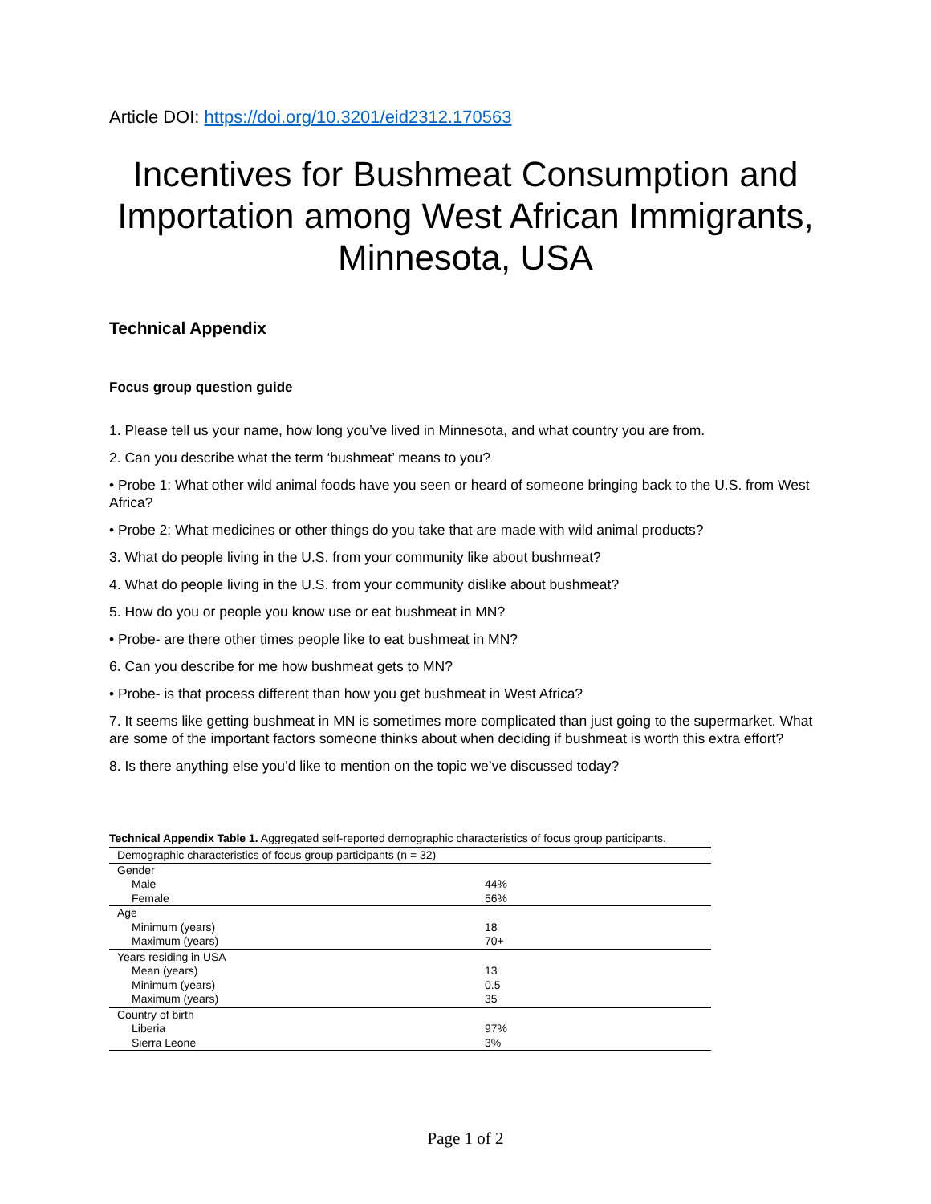Article DOI: https://doi.org/10.3201/eid2312.170563
Incentives for Bushmeat Consumption and Importation among West African Immigrants, Minnesota, USA
Technical Appendix
Focus group question guide
1. Please tell us your name, how long you’ve lived in Minnesota, and what country you are from.
2. Can you describe what the term ‘bushmeat’ means to you?
• Probe 1: What other wild animal foods have you seen or heard of someone bringing back to the U.S. from West Africa?
• Probe 2: What medicines or other things do you take that are made with wild animal products?
3. What do people living in the U.S. from your community like about bushmeat?
4. What do people living in the U.S. from your community dislike about bushmeat?
5. How do you or people you know use or eat bushmeat in MN?
• Probe- are there other times people like to eat bushmeat in MN?
6. Can you describe for me how bushmeat gets to MN?
• Probe- is that process different than how you get bushmeat in West Africa?
7. It seems like getting bushmeat in MN is sometimes more complicated than just going to the supermarket. What are some of the important factors someone thinks about when deciding if bushmeat is worth this extra effort?
8. Is there anything else you’d like to mention on the topic we’ve discussed today?
Technical Appendix Table 1. Aggregated self-reported demographic characteristics of focus group participants.
| Demographic characteristics of focus group participants (n = 32) | |
| Gender | |
| Male | 44% |
| Female | 56% |
| Age | |
| Minimum (years) | 18 |
| Maximum (years) | 70+ |
| Years residing in USA | |
| Mean (years) | 13 |
| Minimum (years) | 0.5 |
| Maximum (years) | 35 |
| Country of birth | |
| Liberia | 97% |
| Sierra Leone | 3% |
Page 1 of 2